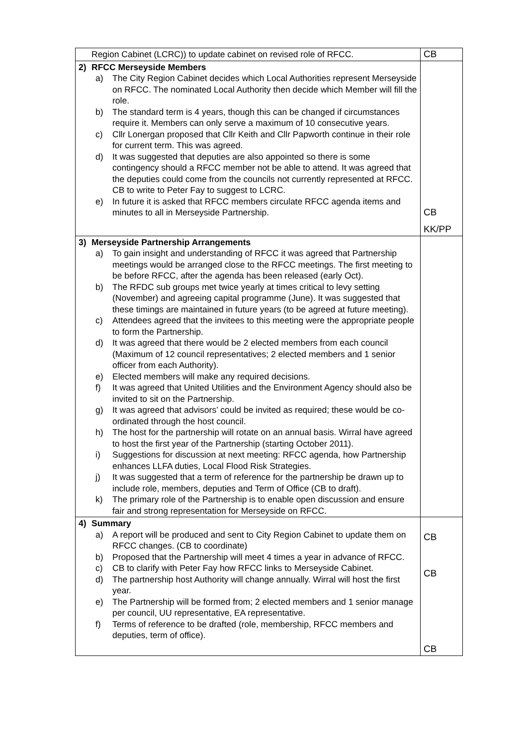| | Region Cabinet (LCRC)) to update cabinet on revised role of RFCC. | CB |
| 2) | RFCC Merseyside Members a) The City Region Cabinet decides which Local Authorities represent Merseyside on RFCC. The nominated Local Authority then decide which Member will fill the role. b) The standard term is 4 years, though this can be changed if circumstances require it. Members can only serve a maximum of 10 consecutive years. c) Cllr Lonergan proposed that Cllr Keith and Cllr Papworth continue in their role for current term. This was agreed. d) It was suggested that deputies are also appointed so there is some contingency should a RFCC member not be able to attend. It was agreed that the deputies could come from the councils not currently represented at RFCC. CB to write to Peter Fay to suggest to LCRC. e) In future it is asked that RFCC members circulate RFCC agenda items and minutes to all in Merseyside Partnership. | CB KK/PP |
| 3) | Merseyside Partnership Arrangements a) To gain insight and understanding of RFCC it was agreed that Partnership meetings would be arranged close to the RFCC meetings. The first meeting to be before RFCC, after the agenda has been released (early Oct). b) The RFDC sub groups met twice yearly at times critical to levy setting (November) and agreeing capital programme (June). It was suggested that these timings are maintained in future years (to be agreed at future meeting). c) Attendees agreed that the invitees to this meeting were the appropriate people to form the Partnership. d) It was agreed that there would be 2 elected members from each council (Maximum of 12 council representatives; 2 elected members and 1 senior officer from each Authority). e) Elected members will make any required decisions. f) It was agreed that United Utilities and the Environment Agency should also be invited to sit on the Partnership. g) It was agreed that advisors’ could be invited as required; these would be co-ordinated through the host council. h) The host for the partnership will rotate on an annual basis. Wirral have agreed to host the first year of the Partnership (starting October 2011). i) Suggestions for discussion at next meeting: RFCC agenda, how Partnership enhances LLFA duties, Local Flood Risk Strategies. j) It was suggested that a term of reference for the partnership be drawn up to include role, members, deputies and Term of Office (CB to draft). k) The primary role of the Partnership is to enable open discussion and ensure fair and strong representation for Merseyside on RFCC. | |
| 4) | Summary a) A report will be produced and sent to City Region Cabinet to update them on RFCC changes. (CB to coordinate) b) Proposed that the Partnership will meet 4 times a year in advance of RFCC. c) CB to clarify with Peter Fay how RFCC links to Merseyside Cabinet. d) The partnership host Authority will change annually. Wirral will host the first year. e) The Partnership will be formed from; 2 elected members and 1 senior manage per council, UU representative, EA representative. f) Terms of reference to be drafted (role, membership, RFCC members and deputies, term of office). | CB CB CB |